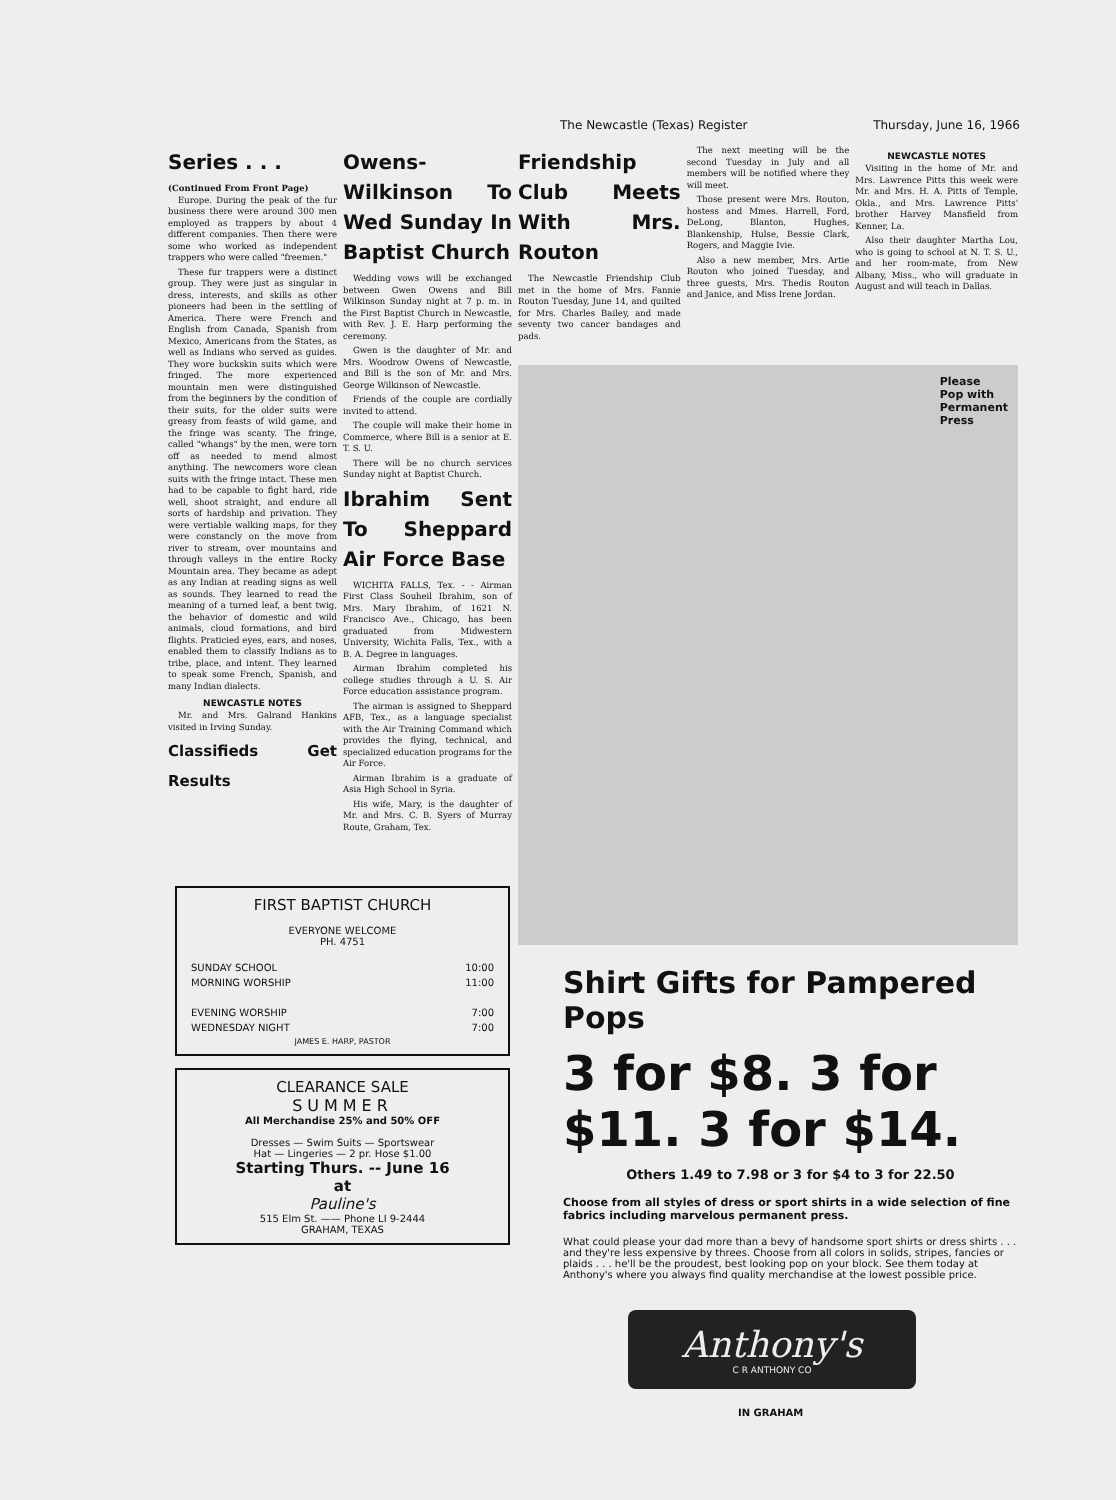The Newcastle (Texas) Register Thursday, June 16, 1966
Series . . .
(Continued From Front Page)
Europe. During the peak of the fur business there were around 300 men employed as trappers by about 4 different companies. Then there were some who worked as independent trappers who were called "freemen."
These fur trappers were a distinct group. They were just as singular in dress, interests, and skills as other pioneers had been in the settling of America. There were French and English from Canada, Spanish from Mexico, Americans from the States, as well as Indians who served as guides. They wore buckskin suits which were fringed. The more experienced mountain men were distinguished from the beginners by the condition of their suits, for the older suits were greasy from feasts of wild game, and the fringe was scanty. The fringe, called "whangs" by the men, were torn off as needed to mend almost anything. The newcomers wore clean suits with the fringe intact. These men had to be capable to fight hard, ride well, shoot straight, and endure all sorts of hardship and privation. They were vertiable walking maps, for they were constancly on the move from river to stream, over mountains and through valleys in the entire Rocky Mountain area. They became as adept as any Indian at reading signs as well as sounds. They learned to read the meaning of a turned leaf, a bent twig, the behavior of domestic and wild animals, cloud formations, and bird flights. Praticied eyes, ears, and noses, enabled them to classify Indians as to tribe, place, and intent. They learned to speak some French, Spanish, and many Indian dialects.
NEWCASTLE NOTES
Mr. and Mrs. Galrand Hankins visited in Irving Sunday.
Classifieds Get Results
Owens-Wilkinson To Wed Sunday In Baptist Church
Wedding vows will be exchanged between Gwen Owens and Bill Wilkinson Sunday night at 7 p. m. in the First Baptist Church in Newcastle, with Rev. J. E. Harp performing the ceremony.
Gwen is the daughter of Mr. and Mrs. Woodrow Owens of Newcastle, and Bill is the son of Mr. and Mrs. George Wilkinson of Newcastle.
Friends of the couple are cordially invited to attend.
The couple will make their home in Commerce, where Bill is a senior at E. T. S. U.
There will be no church services Sunday night at Baptist Church.
Ibrahim Sent To Sheppard Air Force Base
WICHITA FALLS, Tex. - - Airman First Class Souheil Ibrahim, son of Mrs. Mary Ibrahim, of 1621 N. Francisco Ave., Chicago, has been graduated from Midwestern University, Wichita Falls, Tex., with a B. A. Degree in languages.
Airman Ibrahim completed his college studies through a U. S. Air Force education assistance program.
The airman is assigned to Sheppard AFB, Tex., as a language specialist with the Air Training Command which provides the flying, technical, and specialized education programs for the Air Force.
Airman Ibrahim is a graduate of Asia High School in Syria.
His wife, Mary, is the daughter of Mr. and Mrs. C. B. Syers of Murray Route, Graham, Tex.
Friendship Club Meets With Mrs. Routon
The Newcastle Friendship Club met in the home of Mrs. Fannie Routon Tuesday, June 14, and quilted for Mrs. Charles Bailey, and made seventy two cancer bandages and pads.
The next meeting will be the second Tuesday in July and all members will be notified where they will meet.
Those present were Mrs. Routon, hostess and Mmes. Harrell, Ford, DeLong, Blanton, Hughes, Blankenship, Hulse, Bessie Clark, Rogers, and Maggie Ivie.
Also a new member, Mrs. Artie Routon who joined Tuesday, and three guests, Mrs. Thedis Routon and Janice, and Miss Irene Jordan.
NEWCASTLE NOTES
Visiting in the home of Mr. and Mrs. Lawrence Pitts this week were Mr. and Mrs. H. A. Pitts of Temple, Okla., and Mrs. Lawrence Pitts' brother Harvey Mansfield from Kenner, La.
Also their daughter Martha Lou, who is going to school at N. T. S. U., and her room-mate, from New Albany, Miss., who will graduate in August and will teach in Dallas.
Please
Pop with
Permanent
Press
Shirt Gifts for Pampered Pops
3 for $8. 3 for $11. 3 for $14.
Others 1.49 to 7.98 or 3 for $4 to 3 for 22.50
Choose from all styles of dress or sport shirts in a wide selection of fine fabrics including marvelous permanent press.
What could please your dad more than a bevy of handsome sport shirts or dress shirts . . . and they're less expensive by threes. Choose from all colors in solids, stripes, fancies or plaids . . . he'll be the proudest, best looking pop on your block. See them today at Anthony's where you always find quality merchandise at the lowest possible price.
Anthony's
C R ANTHONY CO
IN GRAHAM
FIRST BAPTIST CHURCH
EVERYONE WELCOME
PH. 4751
SUNDAY SCHOOL 10:00
MORNING WORSHIP 11:00
EVENING WORSHIP 7:00
WEDNESDAY NIGHT 7:00
JAMES E. HARP, PASTOR
CLEARANCE SALE
SUMMER
All Merchandise 25% and 50% OFF
Dresses — Swim Suits — Sportswear
Hat — Lingeries — 2 pr. Hose $1.00
Starting Thurs. -- June 16
at
Pauline's
515 Elm St. —— Phone LI 9-2444
GRAHAM, TEXAS